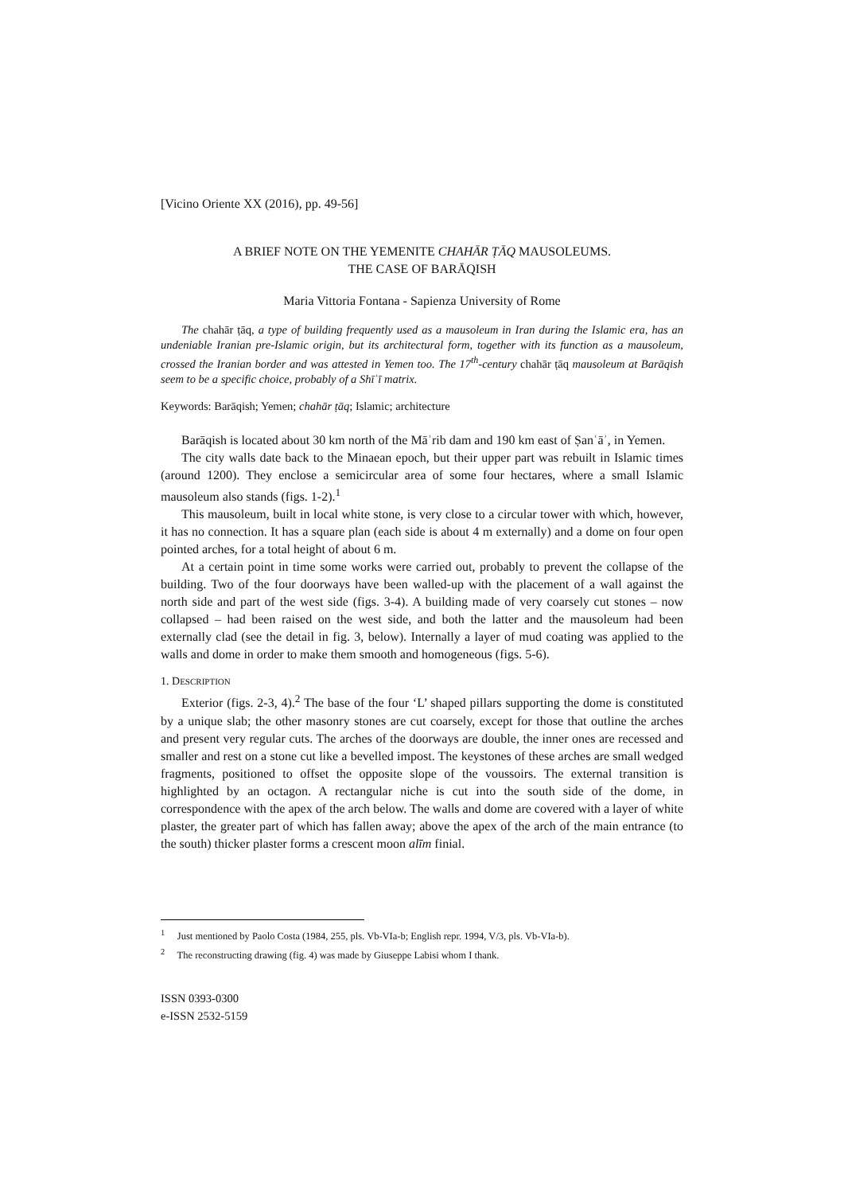[Vicino Oriente XX (2016), pp. 49-56]
A BRIEF NOTE ON THE YEMENITE CHAHĀR ṬĀQ MAUSOLEUMS.
THE CASE OF BARĀQISH
Maria Vittoria Fontana - Sapienza University of Rome
The chahār ṭāq, a type of building frequently used as a mausoleum in Iran during the Islamic era, has an undeniable Iranian pre-Islamic origin, but its architectural form, together with its function as a mausoleum, crossed the Iranian border and was attested in Yemen too. The 17<sup>th</sup>-century chahār ṭāq mausoleum at Barāqish seem to be a specific choice, probably of a Shīʿī matrix.
Keywords: Barāqish; Yemen; chahār ṭāq; Islamic; architecture
Barāqish is located about 30 km north of the Māʾrib dam and 190 km east of Ṣanʿāʾ, in Yemen.
The city walls date back to the Minaean epoch, but their upper part was rebuilt in Islamic times (around 1200). They enclose a semicircular area of some four hectares, where a small Islamic mausoleum also stands (figs. 1-2).<sup>1</sup>
This mausoleum, built in local white stone, is very close to a circular tower with which, however, it has no connection. It has a square plan (each side is about 4 m externally) and a dome on four open pointed arches, for a total height of about 6 m.
At a certain point in time some works were carried out, probably to prevent the collapse of the building. Two of the four doorways have been walled-up with the placement of a wall against the north side and part of the west side (figs. 3-4). A building made of very coarsely cut stones – now collapsed – had been raised on the west side, and both the latter and the mausoleum had been externally clad (see the detail in fig. 3, below). Internally a layer of mud coating was applied to the walls and dome in order to make them smooth and homogeneous (figs. 5-6).
1. DESCRIPTION
Exterior (figs. 2-3, 4).<sup>2</sup> The base of the four ‘L’ shaped pillars supporting the dome is constituted by a unique slab; the other masonry stones are cut coarsely, except for those that outline the arches and present very regular cuts. The arches of the doorways are double, the inner ones are recessed and smaller and rest on a stone cut like a bevelled impost. The keystones of these arches are small wedged fragments, positioned to offset the opposite slope of the voussoirs. The external transition is highlighted by an octagon. A rectangular niche is cut into the south side of the dome, in correspondence with the apex of the arch below. The walls and dome are covered with a layer of white plaster, the greater part of which has fallen away; above the apex of the arch of the main entrance (to the south) thicker plaster forms a crescent moon alīm finial.
<sup>1</sup> Just mentioned by Paolo Costa (1984, 255, pls. Vb-VIa-b; English repr. 1994, V/3, pls. Vb-VIa-b).
<sup>2</sup> The reconstructing drawing (fig. 4) was made by Giuseppe Labisi whom I thank.
ISSN 0393-0300
e-ISSN 2532-5159